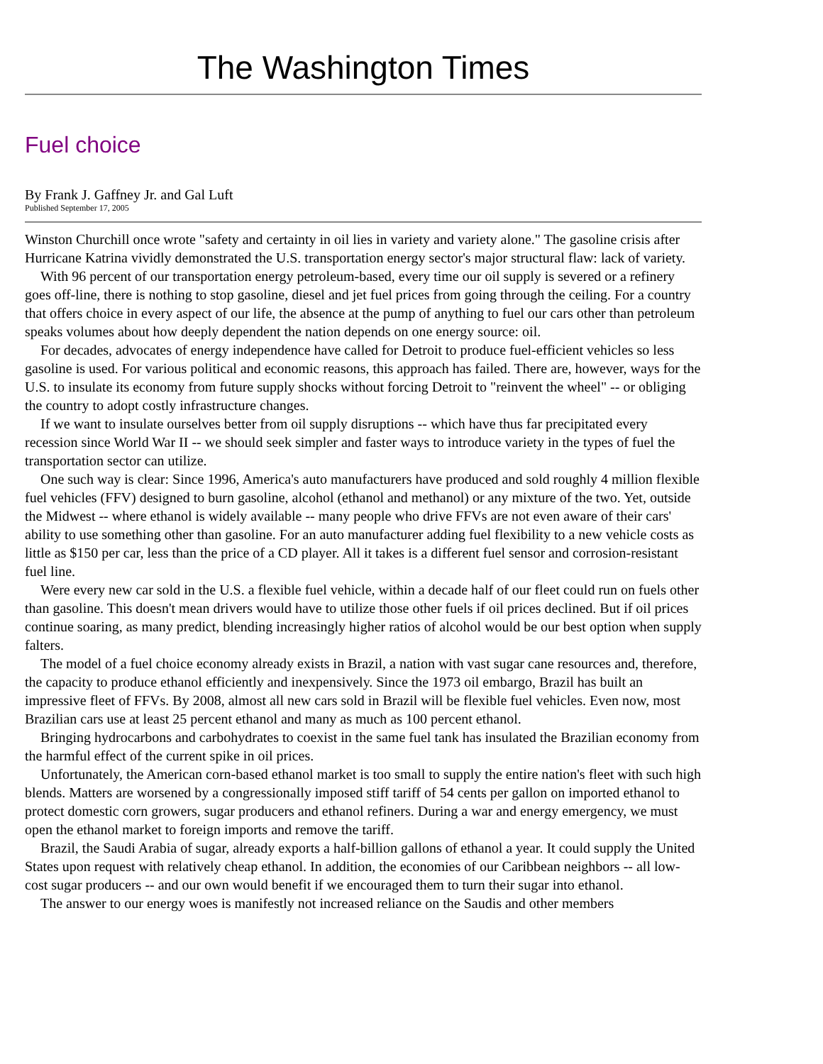The Washington Times
Fuel choice
By Frank J. Gaffney Jr. and Gal Luft
Published September 17, 2005
Winston Churchill once wrote "safety and certainty in oil lies in variety and variety alone." The gasoline crisis after Hurricane Katrina vividly demonstrated the U.S. transportation energy sector's major structural flaw: lack of variety.
With 96 percent of our transportation energy petroleum-based, every time our oil supply is severed or a refinery goes off-line, there is nothing to stop gasoline, diesel and jet fuel prices from going through the ceiling. For a country that offers choice in every aspect of our life, the absence at the pump of anything to fuel our cars other than petroleum speaks volumes about how deeply dependent the nation depends on one energy source: oil.
For decades, advocates of energy independence have called for Detroit to produce fuel-efficient vehicles so less gasoline is used. For various political and economic reasons, this approach has failed. There are, however, ways for the U.S. to insulate its economy from future supply shocks without forcing Detroit to "reinvent the wheel" -- or obliging the country to adopt costly infrastructure changes.
If we want to insulate ourselves better from oil supply disruptions -- which have thus far precipitated every recession since World War II -- we should seek simpler and faster ways to introduce variety in the types of fuel the transportation sector can utilize.
One such way is clear: Since 1996, America's auto manufacturers have produced and sold roughly 4 million flexible fuel vehicles (FFV) designed to burn gasoline, alcohol (ethanol and methanol) or any mixture of the two. Yet, outside the Midwest -- where ethanol is widely available -- many people who drive FFVs are not even aware of their cars' ability to use something other than gasoline. For an auto manufacturer adding fuel flexibility to a new vehicle costs as little as $150 per car, less than the price of a CD player. All it takes is a different fuel sensor and corrosion-resistant fuel line.
Were every new car sold in the U.S. a flexible fuel vehicle, within a decade half of our fleet could run on fuels other than gasoline. This doesn't mean drivers would have to utilize those other fuels if oil prices declined. But if oil prices continue soaring, as many predict, blending increasingly higher ratios of alcohol would be our best option when supply falters.
The model of a fuel choice economy already exists in Brazil, a nation with vast sugar cane resources and, therefore, the capacity to produce ethanol efficiently and inexpensively. Since the 1973 oil embargo, Brazil has built an impressive fleet of FFVs. By 2008, almost all new cars sold in Brazil will be flexible fuel vehicles. Even now, most Brazilian cars use at least 25 percent ethanol and many as much as 100 percent ethanol.
Bringing hydrocarbons and carbohydrates to coexist in the same fuel tank has insulated the Brazilian economy from the harmful effect of the current spike in oil prices.
Unfortunately, the American corn-based ethanol market is too small to supply the entire nation's fleet with such high blends. Matters are worsened by a congressionally imposed stiff tariff of 54 cents per gallon on imported ethanol to protect domestic corn growers, sugar producers and ethanol refiners. During a war and energy emergency, we must open the ethanol market to foreign imports and remove the tariff.
Brazil, the Saudi Arabia of sugar, already exports a half-billion gallons of ethanol a year. It could supply the United States upon request with relatively cheap ethanol. In addition, the economies of our Caribbean neighbors -- all low-cost sugar producers -- and our own would benefit if we encouraged them to turn their sugar into ethanol.
The answer to our energy woes is manifestly not increased reliance on the Saudis and other members